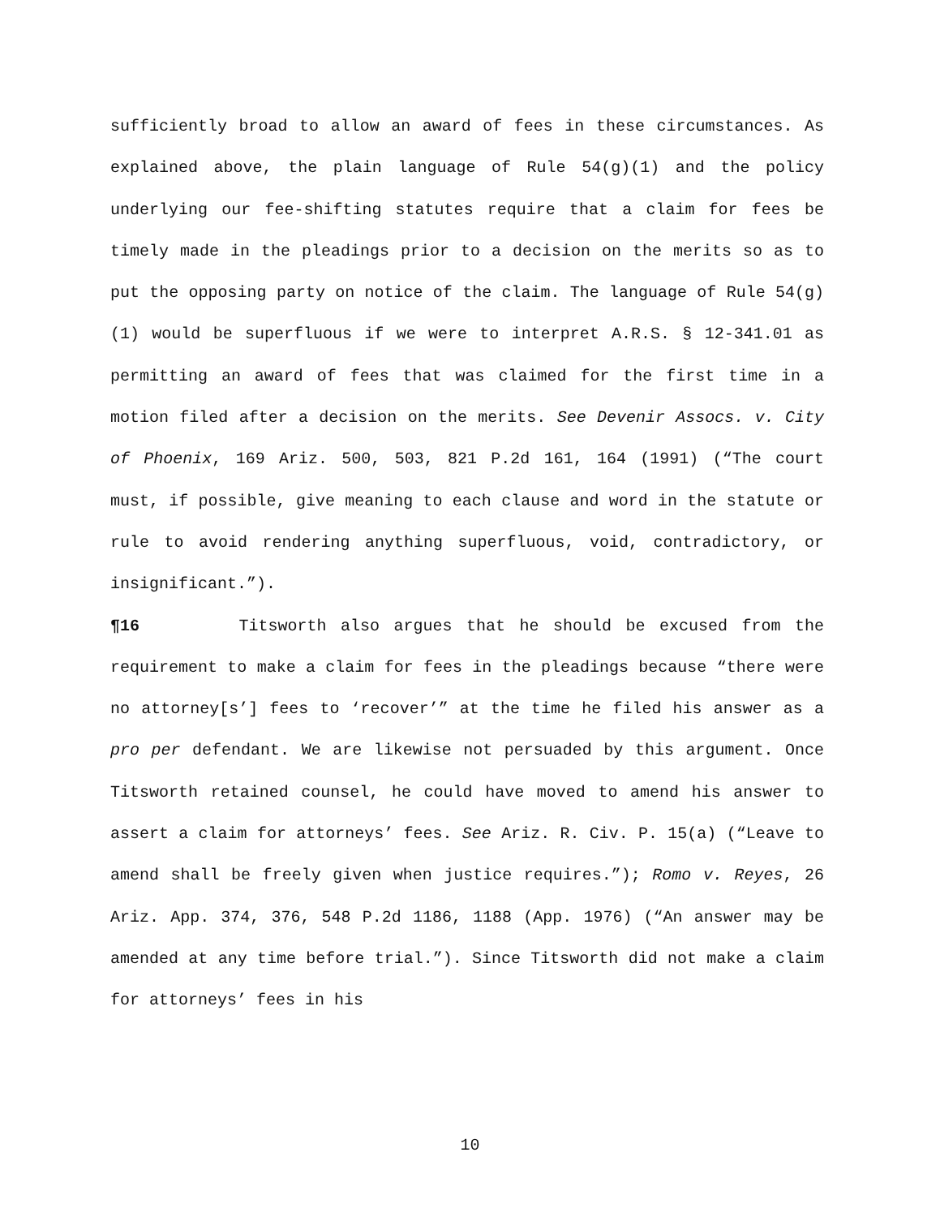sufficiently broad to allow an award of fees in these circumstances. As explained above, the plain language of Rule 54(g)(1) and the policy underlying our fee-shifting statutes require that a claim for fees be timely made in the pleadings prior to a decision on the merits so as to put the opposing party on notice of the claim. The language of Rule 54(g)(1) would be superfluous if we were to interpret A.R.S. § 12-341.01 as permitting an award of fees that was claimed for the first time in a motion filed after a decision on the merits. See Devenir Assocs. v. City of Phoenix, 169 Ariz. 500, 503, 821 P.2d 161, 164 (1991) (“The court must, if possible, give meaning to each clause and word in the statute or rule to avoid rendering anything superfluous, void, contradictory, or insignificant.”).
¶16 Titsworth also argues that he should be excused from the requirement to make a claim for fees in the pleadings because “there were no attorney[s’] fees to ‘recover’” at the time he filed his answer as a pro per defendant. We are likewise not persuaded by this argument. Once Titsworth retained counsel, he could have moved to amend his answer to assert a claim for attorneys’ fees. See Ariz. R. Civ. P. 15(a) (“Leave to amend shall be freely given when justice requires.”); Romo v. Reyes, 26 Ariz. App. 374, 376, 548 P.2d 1186, 1188 (App. 1976) (“An answer may be amended at any time before trial.”). Since Titsworth did not make a claim for attorneys’ fees in his
10